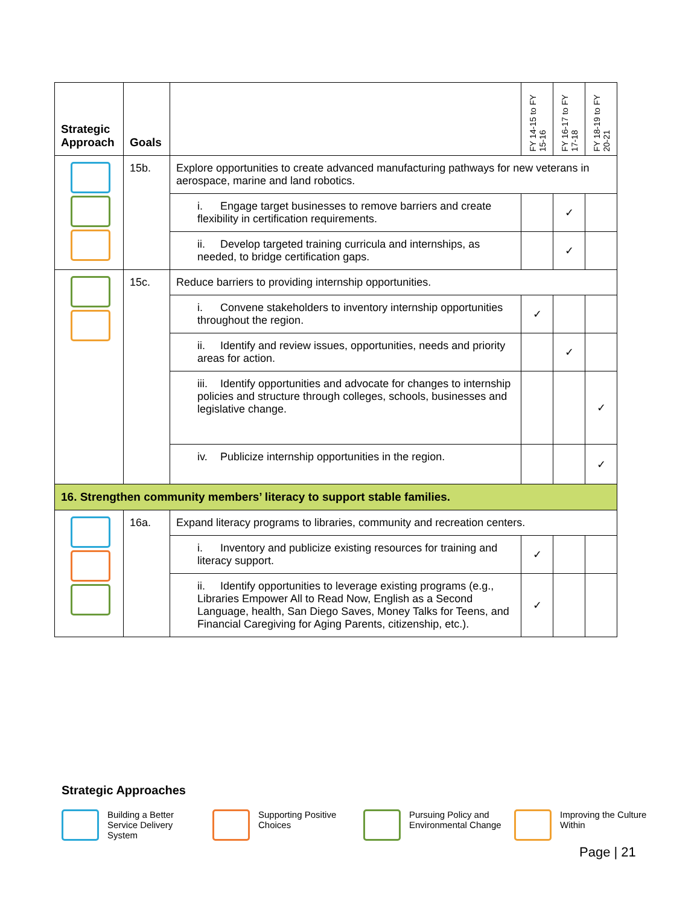| Strategic Approach | Goals | | FY 14-15 to FY 15-16 | FY 16-17 to FY 17-18 | FY 18-19 to FY 20-21 |
| --- | --- | --- | --- | --- | --- |
| | 15b. | Explore opportunities to create advanced manufacturing pathways for new veterans in aerospace, marine and land robotics. | | | |
| | | i. Engage target businesses to remove barriers and create flexibility in certification requirements. | | ✓ | |
| | | ii. Develop targeted training curricula and internships, as needed, to bridge certification gaps. | | ✓ | |
| | 15c. | Reduce barriers to providing internship opportunities. | | | |
| | | i. Convene stakeholders to inventory internship opportunities throughout the region. | ✓ | | |
| | | ii. Identify and review issues, opportunities, needs and priority areas for action. | | ✓ | |
| | | iii. Identify opportunities and advocate for changes to internship policies and structure through colleges, schools, businesses and legislative change. | | | ✓ |
| | | iv. Publicize internship opportunities in the region. | | | ✓ |
| 16. Strengthen community members’ literacy to support stable families. | | | | | |
| | 16a. | Expand literacy programs to libraries, community and recreation centers. | | | |
| | | i. Inventory and publicize existing resources for training and literacy support. | ✓ | | |
| | | ii. Identify opportunities to leverage existing programs (e.g., Libraries Empower All to Read Now, English as a Second Language, health, San Diego Saves, Money Talks for Teens, and Financial Caregiving for Aging Parents, citizenship, etc.). | ✓ | | |
Strategic Approaches
Building a Better Service Delivery System
Supporting Positive Choices
Pursuing Policy and Environmental Change
Improving the Culture Within
Page | 21